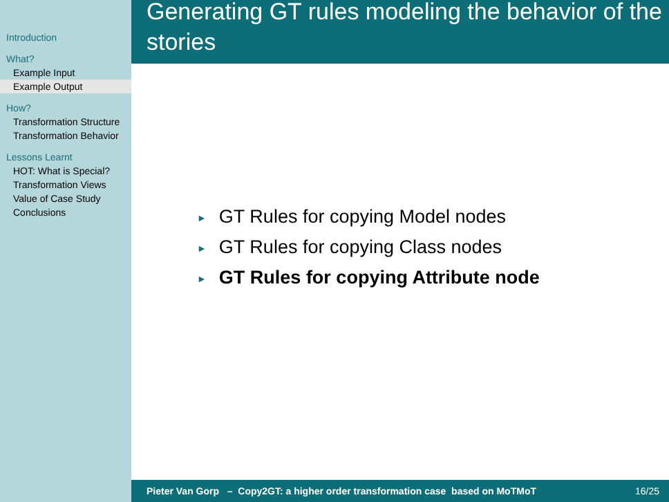Introduction
What?
Example Input
Example Output
How?
Transformation Structure
Transformation Behavior
Lessons Learnt
HOT: What is Special?
Transformation Views
Value of Case Study
Conclusions
Generating GT rules modeling the behavior of the stories
► GT Rules for copying Model nodes
► GT Rules for copying Class nodes
► GT Rules for copying Attribute node
Pieter Van Gorp – Copy2GT: a higher order transformation case based on MoTMoT 16/25